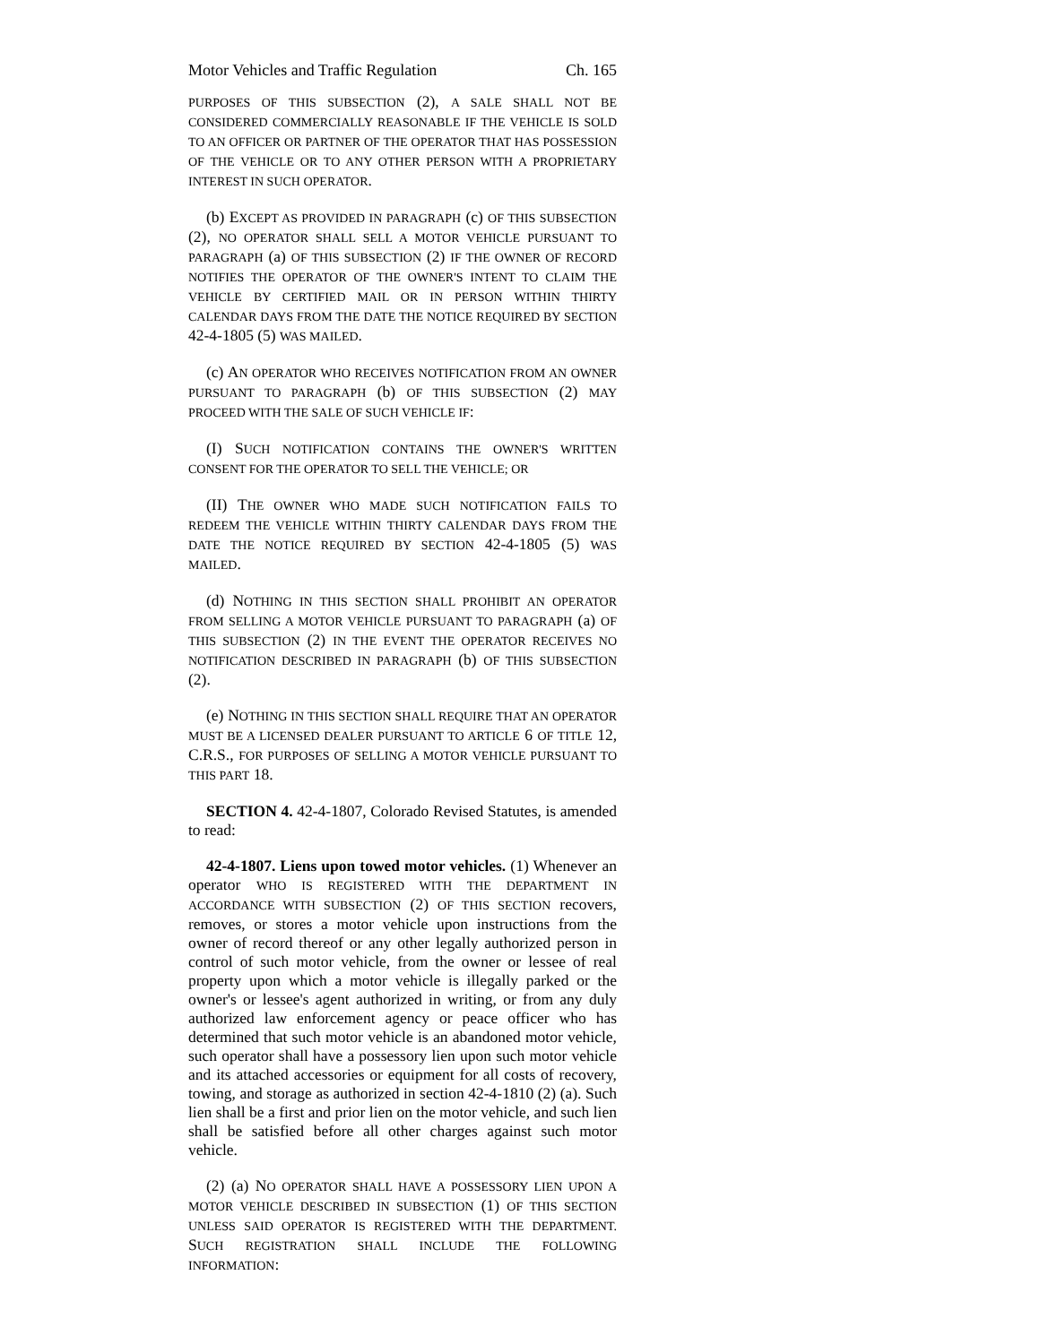Motor Vehicles and Traffic Regulation Ch. 165
PURPOSES OF THIS SUBSECTION (2), A SALE SHALL NOT BE CONSIDERED COMMERCIALLY REASONABLE IF THE VEHICLE IS SOLD TO AN OFFICER OR PARTNER OF THE OPERATOR THAT HAS POSSESSION OF THE VEHICLE OR TO ANY OTHER PERSON WITH A PROPRIETARY INTEREST IN SUCH OPERATOR.
(b) EXCEPT AS PROVIDED IN PARAGRAPH (c) OF THIS SUBSECTION (2), NO OPERATOR SHALL SELL A MOTOR VEHICLE PURSUANT TO PARAGRAPH (a) OF THIS SUBSECTION (2) IF THE OWNER OF RECORD NOTIFIES THE OPERATOR OF THE OWNER'S INTENT TO CLAIM THE VEHICLE BY CERTIFIED MAIL OR IN PERSON WITHIN THIRTY CALENDAR DAYS FROM THE DATE THE NOTICE REQUIRED BY SECTION 42-4-1805 (5) WAS MAILED.
(c) AN OPERATOR WHO RECEIVES NOTIFICATION FROM AN OWNER PURSUANT TO PARAGRAPH (b) OF THIS SUBSECTION (2) MAY PROCEED WITH THE SALE OF SUCH VEHICLE IF:
(I) SUCH NOTIFICATION CONTAINS THE OWNER'S WRITTEN CONSENT FOR THE OPERATOR TO SELL THE VEHICLE; OR
(II) THE OWNER WHO MADE SUCH NOTIFICATION FAILS TO REDEEM THE VEHICLE WITHIN THIRTY CALENDAR DAYS FROM THE DATE THE NOTICE REQUIRED BY SECTION 42-4-1805 (5) WAS MAILED.
(d) NOTHING IN THIS SECTION SHALL PROHIBIT AN OPERATOR FROM SELLING A MOTOR VEHICLE PURSUANT TO PARAGRAPH (a) OF THIS SUBSECTION (2) IN THE EVENT THE OPERATOR RECEIVES NO NOTIFICATION DESCRIBED IN PARAGRAPH (b) OF THIS SUBSECTION (2).
(e) NOTHING IN THIS SECTION SHALL REQUIRE THAT AN OPERATOR MUST BE A LICENSED DEALER PURSUANT TO ARTICLE 6 OF TITLE 12, C.R.S., FOR PURPOSES OF SELLING A MOTOR VEHICLE PURSUANT TO THIS PART 18.
SECTION 4. 42-4-1807, Colorado Revised Statutes, is amended to read:
42-4-1807. Liens upon towed motor vehicles. (1) Whenever an operator WHO IS REGISTERED WITH THE DEPARTMENT IN ACCORDANCE WITH SUBSECTION (2) OF THIS SECTION recovers, removes, or stores a motor vehicle upon instructions from the owner of record thereof or any other legally authorized person in control of such motor vehicle, from the owner or lessee of real property upon which a motor vehicle is illegally parked or the owner's or lessee's agent authorized in writing, or from any duly authorized law enforcement agency or peace officer who has determined that such motor vehicle is an abandoned motor vehicle, such operator shall have a possessory lien upon such motor vehicle and its attached accessories or equipment for all costs of recovery, towing, and storage as authorized in section 42-4-1810 (2) (a). Such lien shall be a first and prior lien on the motor vehicle, and such lien shall be satisfied before all other charges against such motor vehicle.
(2) (a) NO OPERATOR SHALL HAVE A POSSESSORY LIEN UPON A MOTOR VEHICLE DESCRIBED IN SUBSECTION (1) OF THIS SECTION UNLESS SAID OPERATOR IS REGISTERED WITH THE DEPARTMENT. SUCH REGISTRATION SHALL INCLUDE THE FOLLOWING INFORMATION: